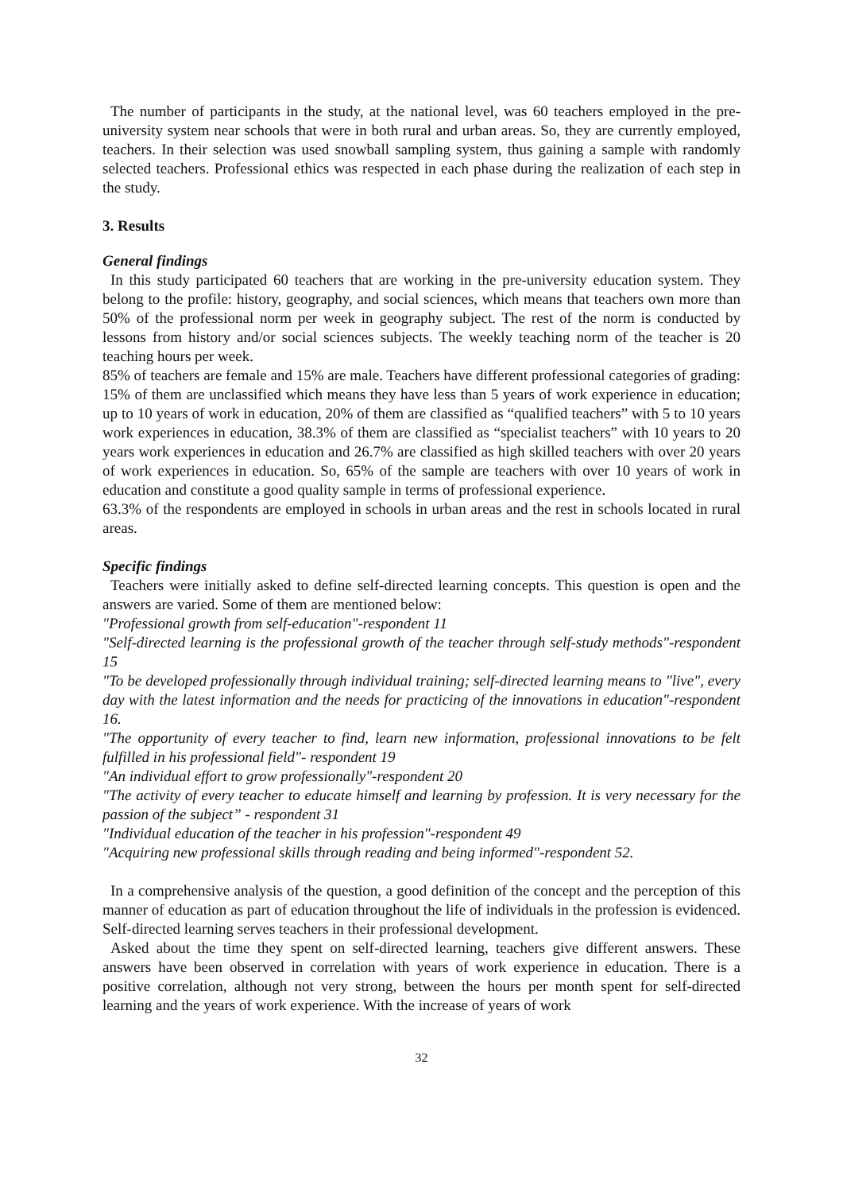The number of participants in the study, at the national level, was 60 teachers employed in the pre-university system near schools that were in both rural and urban areas. So, they are currently employed, teachers. In their selection was used snowball sampling system, thus gaining a sample with randomly selected teachers. Professional ethics was respected in each phase during the realization of each step in the study.
3. Results
General findings
In this study participated 60 teachers that are working in the pre-university education system. They belong to the profile: history, geography, and social sciences, which means that teachers own more than 50% of the professional norm per week in geography subject. The rest of the norm is conducted by lessons from history and/or social sciences subjects. The weekly teaching norm of the teacher is 20 teaching hours per week.
85% of teachers are female and 15% are male. Teachers have different professional categories of grading: 15% of them are unclassified which means they have less than 5 years of work experience in education; up to 10 years of work in education, 20% of them are classified as “qualified teachers” with 5 to 10 years work experiences in education, 38.3% of them are classified as “specialist teachers” with 10 years to 20 years work experiences in education and 26.7% are classified as high skilled teachers with over 20 years of work experiences in education. So, 65% of the sample are teachers with over 10 years of work in education and constitute a good quality sample in terms of professional experience.
63.3% of the respondents are employed in schools in urban areas and the rest in schools located in rural areas.
Specific findings
Teachers were initially asked to define self-directed learning concepts. This question is open and the answers are varied. Some of them are mentioned below:
"Professional growth from self-education"-respondent 11
"Self-directed learning is the professional growth of the teacher through self-study methods"-respondent 15
"To be developed professionally through individual training; self-directed learning means to "live", every day with the latest information and the needs for practicing of the innovations in education"-respondent 16.
"The opportunity of every teacher to find, learn new information, professional innovations to be felt fulfilled in his professional field"- respondent 19
"An individual effort to grow professionally"-respondent 20
"The activity of every teacher to educate himself and learning by profession. It is very necessary for the passion of the subject” - respondent 31
"Individual education of the teacher in his profession"-respondent 49
"Acquiring new professional skills through reading and being informed"-respondent 52.
In a comprehensive analysis of the question, a good definition of the concept and the perception of this manner of education as part of education throughout the life of individuals in the profession is evidenced. Self-directed learning serves teachers in their professional development.
Asked about the time they spent on self-directed learning, teachers give different answers. These answers have been observed in correlation with years of work experience in education. There is a positive correlation, although not very strong, between the hours per month spent for self-directed learning and the years of work experience. With the increase of years of work
32